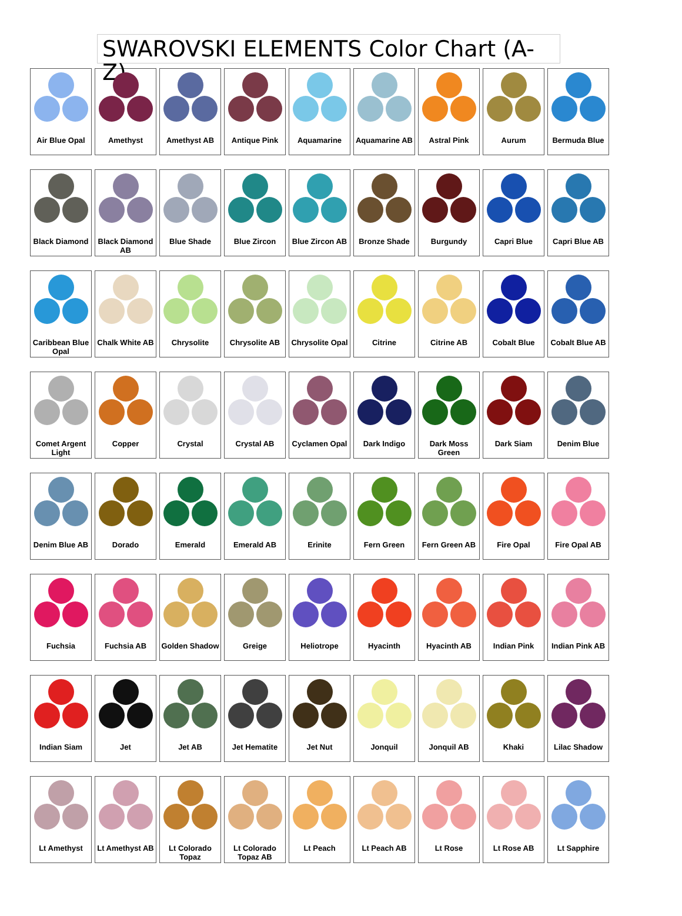SWAROVSKI ELEMENTS Color Chart (A-Z)
| Air Blue Opal | Amethyst | Amethyst AB | Antique Pink | Aquamarine | Aquamarine AB | Astral Pink | Aurum | Bermuda Blue |
| Black Diamond | Black Diamond AB | Blue Shade | Blue Zircon | Blue Zircon AB | Bronze Shade | Burgundy | Capri Blue | Capri Blue AB |
| Caribbean Blue Opal | Chalk White AB | Chrysolite | Chrysolite AB | Chrysolite Opal | Citrine | Citrine AB | Cobalt Blue | Cobalt Blue AB |
| Comet Argent Light | Copper | Crystal | Crystal AB | Cyclamen Opal | Dark Indigo | Dark Moss Green | Dark Siam | Denim Blue |
| Denim Blue AB | Dorado | Emerald | Emerald AB | Erinite | Fern Green | Fern Green AB | Fire Opal | Fire Opal AB |
| Fuchsia | Fuchsia AB | Golden Shadow | Greige | Heliotrope | Hyacinth | Hyacinth AB | Indian Pink | Indian Pink AB |
| Indian Siam | Jet | Jet AB | Jet Hematite | Jet Nut | Jonquil | Jonquil AB | Khaki | Lilac Shadow |
| Lt Amethyst | Lt Amethyst AB | Lt Colorado Topaz | Lt Colorado Topaz AB | Lt Peach | Lt Peach AB | Lt Rose | Lt Rose AB | Lt Sapphire |